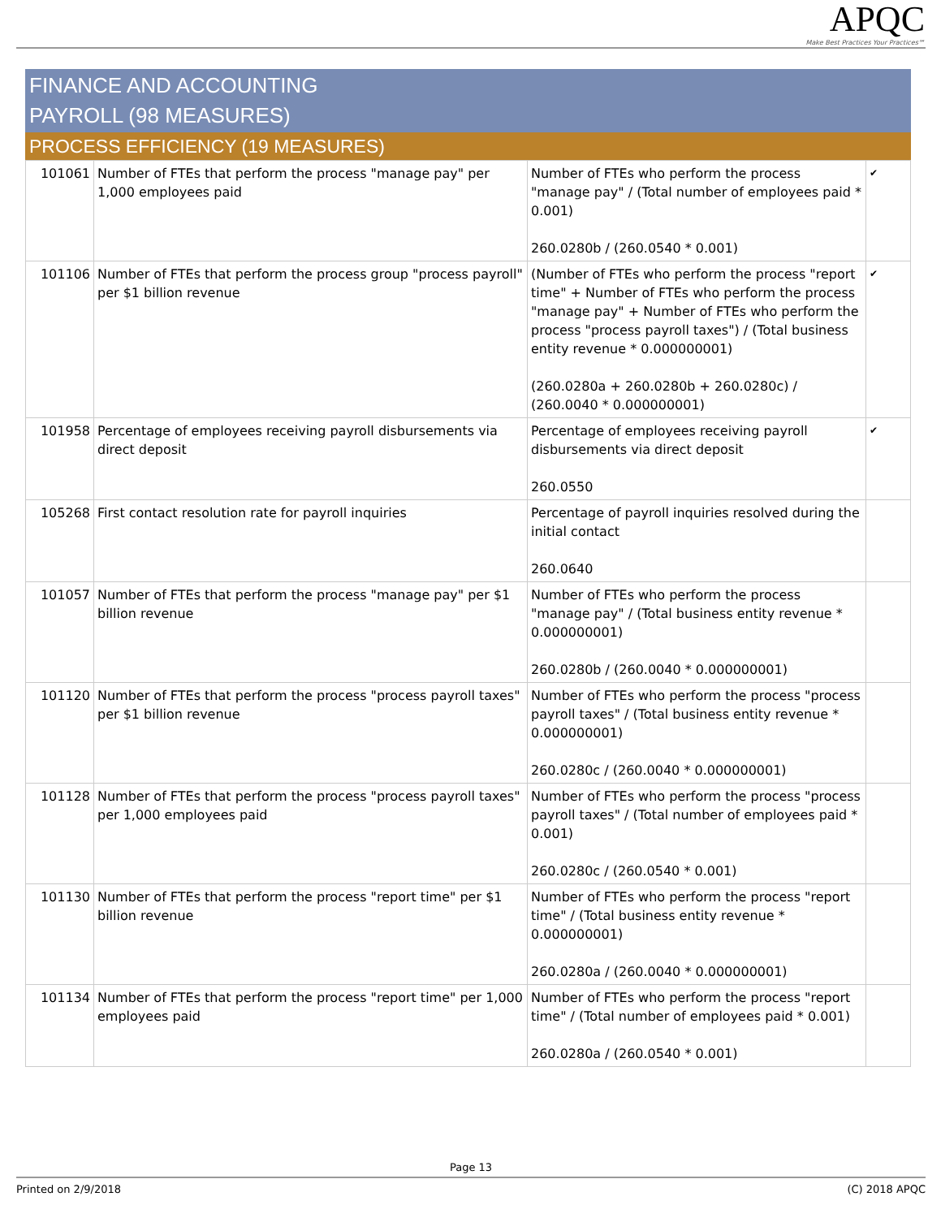APQC
Make Best Practices Your Practices℠
FINANCE AND ACCOUNTING
PAYROLL (98 MEASURES)
PROCESS EFFICIENCY (19 MEASURES)
| 101061 | Number of FTEs that perform the process "manage pay" per 1,000 employees paid | Number of FTEs who perform the process "manage pay" / (Total number of employees paid * 0.001) 260.0280b / (260.0540 * 0.001) | ✔ |
| 101106 | Number of FTEs that perform the process group "process payroll" per $1 billion revenue | (Number of FTEs who perform the process "report time" + Number of FTEs who perform the process "manage pay" + Number of FTEs who perform the process "process payroll taxes") / (Total business entity revenue * 0.000000001) (260.0280a + 260.0280b + 260.0280c) / (260.0040 * 0.000000001) | ✔ |
| 101958 | Percentage of employees receiving payroll disbursements via direct deposit | Percentage of employees receiving payroll disbursements via direct deposit 260.0550 | ✔ |
| 105268 | First contact resolution rate for payroll inquiries | Percentage of payroll inquiries resolved during the initial contact 260.0640 | |
| 101057 | Number of FTEs that perform the process "manage pay" per $1 billion revenue | Number of FTEs who perform the process "manage pay" / (Total business entity revenue * 0.000000001) 260.0280b / (260.0040 * 0.000000001) | |
| 101120 | Number of FTEs that perform the process "process payroll taxes" per $1 billion revenue | Number of FTEs who perform the process "process payroll taxes" / (Total business entity revenue * 0.000000001) 260.0280c / (260.0040 * 0.000000001) | |
| 101128 | Number of FTEs that perform the process "process payroll taxes" per 1,000 employees paid | Number of FTEs who perform the process "process payroll taxes" / (Total number of employees paid * 0.001) 260.0280c / (260.0540 * 0.001) | |
| 101130 | Number of FTEs that perform the process "report time" per $1 billion revenue | Number of FTEs who perform the process "report time" / (Total business entity revenue * 0.000000001) 260.0280a / (260.0040 * 0.000000001) | |
| 101134 | Number of FTEs that perform the process "report time" per 1,000 employees paid | Number of FTEs who perform the process "report time" / (Total number of employees paid * 0.001) 260.0280a / (260.0540 * 0.001) | |
Page 13
Printed on 2/9/2018 (C) 2018 APQC